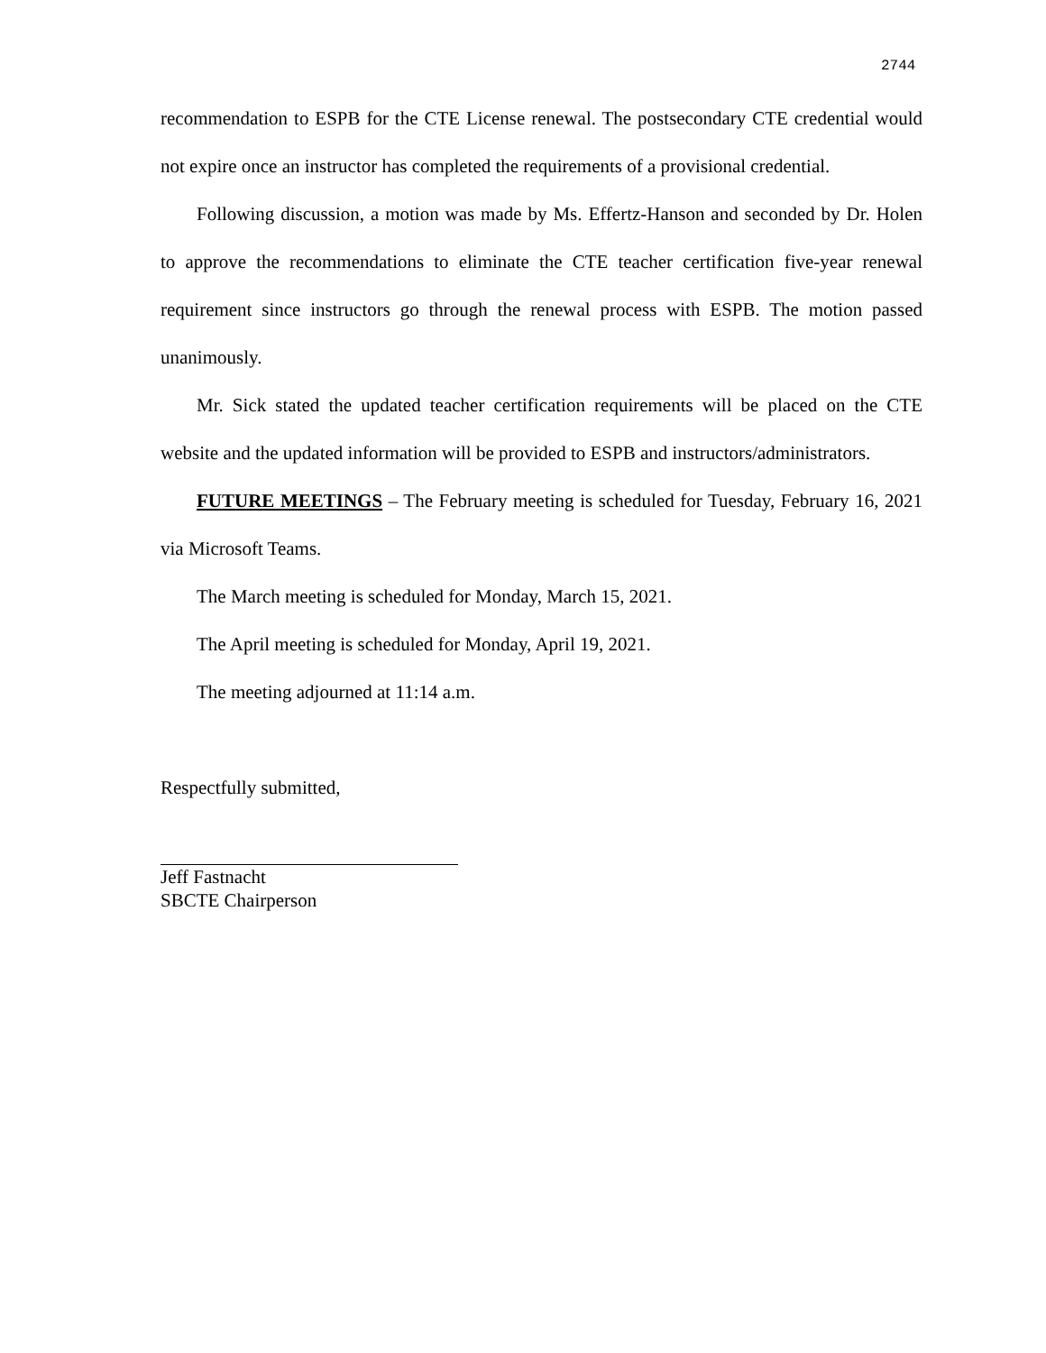2744
recommendation to ESPB for the CTE License renewal. The postsecondary CTE credential would not expire once an instructor has completed the requirements of a provisional credential.
Following discussion, a motion was made by Ms. Effertz-Hanson and seconded by Dr. Holen to approve the recommendations to eliminate the CTE teacher certification five-year renewal requirement since instructors go through the renewal process with ESPB. The motion passed unanimously.
Mr. Sick stated the updated teacher certification requirements will be placed on the CTE website and the updated information will be provided to ESPB and instructors/administrators.
FUTURE MEETINGS – The February meeting is scheduled for Tuesday, February 16, 2021 via Microsoft Teams.
The March meeting is scheduled for Monday, March 15, 2021.
The April meeting is scheduled for Monday, April 19, 2021.
The meeting adjourned at 11:14 a.m.
Respectfully submitted,
Jeff Fastnacht
SBCTE Chairperson